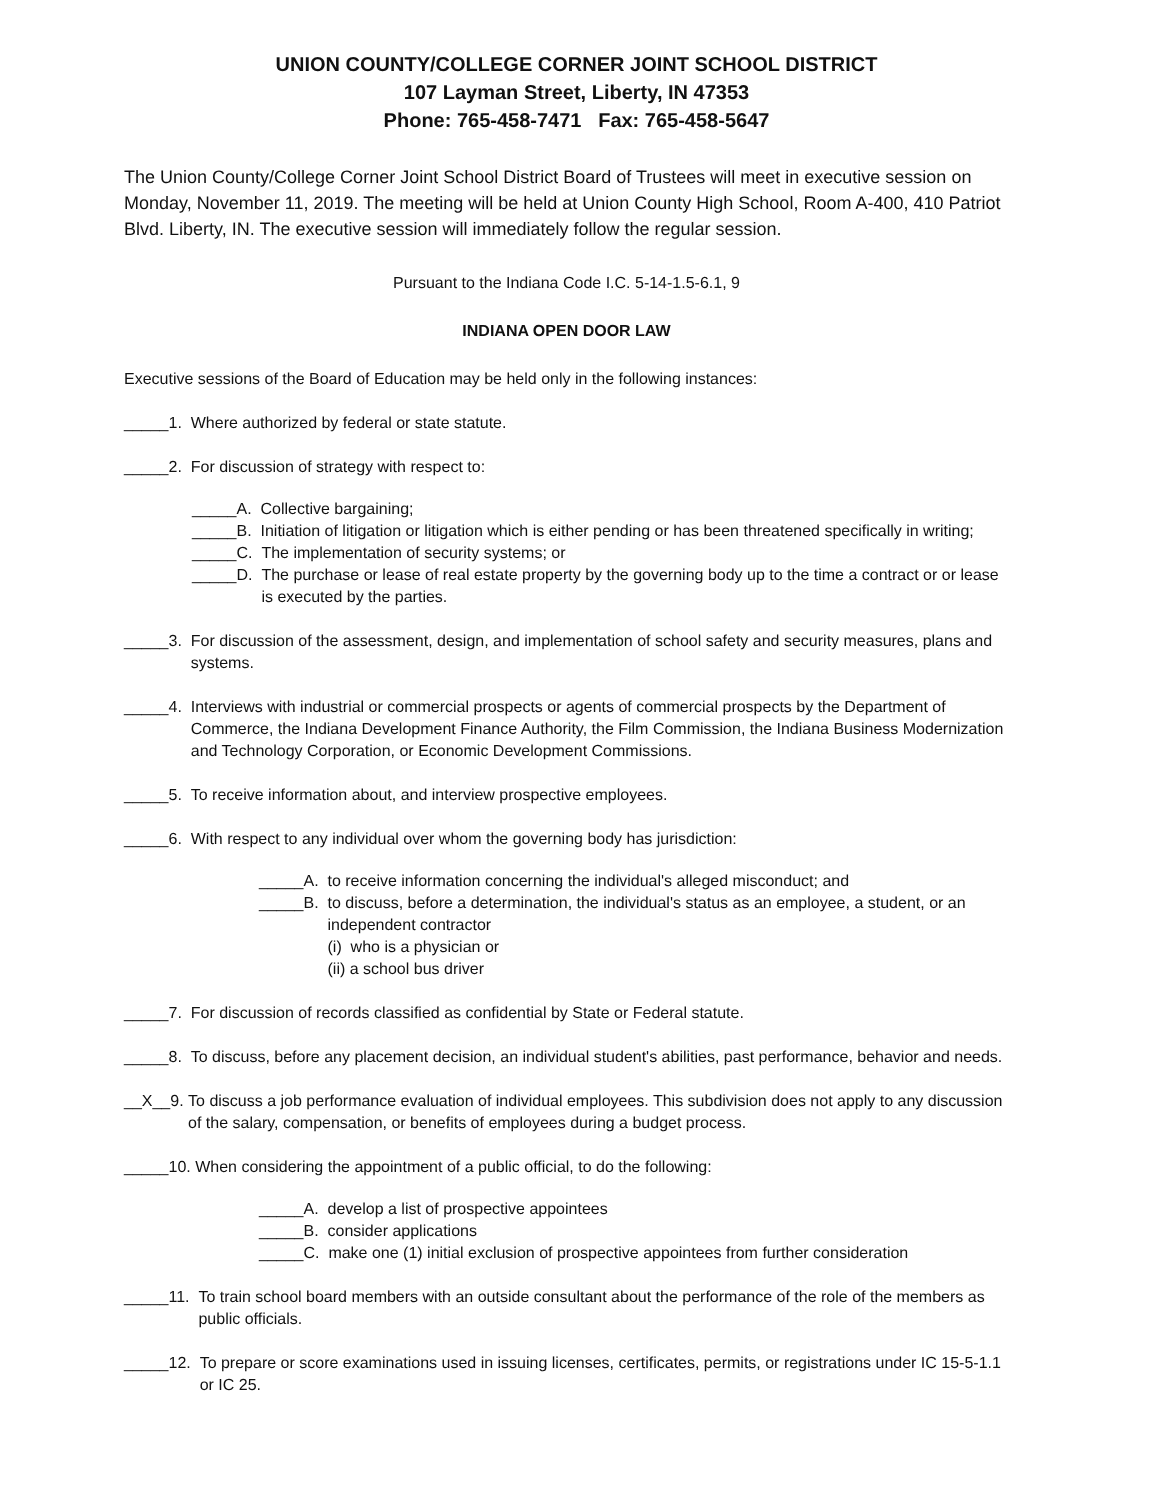UNION COUNTY/COLLEGE CORNER JOINT SCHOOL DISTRICT
107 Layman Street, Liberty, IN 47353
Phone: 765-458-7471 Fax: 765-458-5647
The Union County/College Corner Joint School District Board of Trustees will meet in executive session on Monday, November 11, 2019. The meeting will be held at Union County High School, Room A-400, 410 Patriot Blvd. Liberty, IN. The executive session will immediately follow the regular session.
Pursuant to the Indiana Code I.C. 5-14-1.5-6.1, 9
INDIANA OPEN DOOR LAW
Executive sessions of the Board of Education may be held only in the following instances:
_____1. Where authorized by federal or state statute.
_____2. For discussion of strategy with respect to:
_____A. Collective bargaining;
_____B. Initiation of litigation or litigation which is either pending or has been threatened specifically in writing;
_____C. The implementation of security systems; or
_____D. The purchase or lease of real estate property by the governing body up to the time a contract or or lease is executed by the parties.
_____3. For discussion of the assessment, design, and implementation of school safety and security measures, plans and systems.
_____4. Interviews with industrial or commercial prospects or agents of commercial prospects by the Department of Commerce, the Indiana Development Finance Authority, the Film Commission, the Indiana Business Modernization and Technology Corporation, or Economic Development Commissions.
_____5. To receive information about, and interview prospective employees.
_____6. With respect to any individual over whom the governing body has jurisdiction:
_____A. to receive information concerning the individual's alleged misconduct; and
_____B. to discuss, before a determination, the individual's status as an employee, a student, or an independent contractor
(i) who is a physician or
(ii) a school bus driver
_____7. For discussion of records classified as confidential by State or Federal statute.
_____8. To discuss, before any placement decision, an individual student's abilities, past performance, behavior and needs.
__X__9. To discuss a job performance evaluation of individual employees. This subdivision does not apply to any discussion of the salary, compensation, or benefits of employees during a budget process.
_____10. When considering the appointment of a public official, to do the following:
_____A. develop a list of prospective appointees
_____B. consider applications
_____C. make one (1) initial exclusion of prospective appointees from further consideration
_____11. To train school board members with an outside consultant about the performance of the role of the members as public officials.
_____12. To prepare or score examinations used in issuing licenses, certificates, permits, or registrations under IC 15-5-1.1 or IC 25.